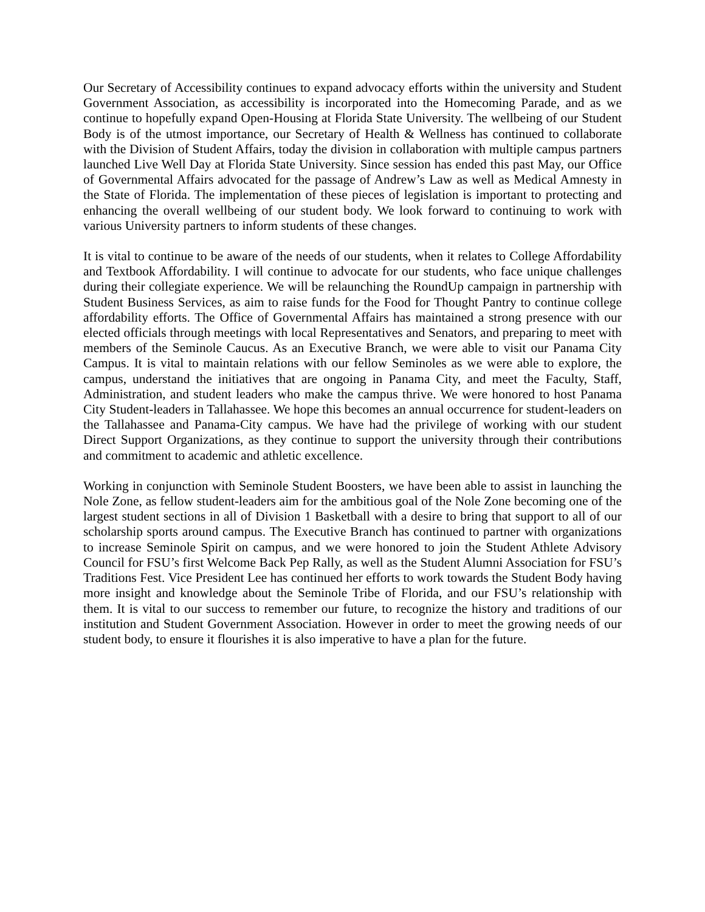Our Secretary of Accessibility continues to expand advocacy efforts within the university and Student Government Association, as accessibility is incorporated into the Homecoming Parade, and as we continue to hopefully expand Open-Housing at Florida State University. The wellbeing of our Student Body is of the utmost importance, our Secretary of Health & Wellness has continued to collaborate with the Division of Student Affairs, today the division in collaboration with multiple campus partners launched Live Well Day at Florida State University. Since session has ended this past May, our Office of Governmental Affairs advocated for the passage of Andrew’s Law as well as Medical Amnesty in the State of Florida. The implementation of these pieces of legislation is important to protecting and enhancing the overall wellbeing of our student body. We look forward to continuing to work with various University partners to inform students of these changes.
It is vital to continue to be aware of the needs of our students, when it relates to College Affordability and Textbook Affordability. I will continue to advocate for our students, who face unique challenges during their collegiate experience. We will be relaunching the RoundUp campaign in partnership with Student Business Services, as aim to raise funds for the Food for Thought Pantry to continue college affordability efforts. The Office of Governmental Affairs has maintained a strong presence with our elected officials through meetings with local Representatives and Senators, and preparing to meet with members of the Seminole Caucus. As an Executive Branch, we were able to visit our Panama City Campus. It is vital to maintain relations with our fellow Seminoles as we were able to explore, the campus, understand the initiatives that are ongoing in Panama City, and meet the Faculty, Staff, Administration, and student leaders who make the campus thrive. We were honored to host Panama City Student-leaders in Tallahassee. We hope this becomes an annual occurrence for student-leaders on the Tallahassee and Panama-City campus. We have had the privilege of working with our student Direct Support Organizations, as they continue to support the university through their contributions and commitment to academic and athletic excellence.
Working in conjunction with Seminole Student Boosters, we have been able to assist in launching the Nole Zone, as fellow student-leaders aim for the ambitious goal of the Nole Zone becoming one of the largest student sections in all of Division 1 Basketball with a desire to bring that support to all of our scholarship sports around campus. The Executive Branch has continued to partner with organizations to increase Seminole Spirit on campus, and we were honored to join the Student Athlete Advisory Council for FSU’s first Welcome Back Pep Rally, as well as the Student Alumni Association for FSU’s Traditions Fest. Vice President Lee has continued her efforts to work towards the Student Body having more insight and knowledge about the Seminole Tribe of Florida, and our FSU’s relationship with them. It is vital to our success to remember our future, to recognize the history and traditions of our institution and Student Government Association. However in order to meet the growing needs of our student body, to ensure it flourishes it is also imperative to have a plan for the future.